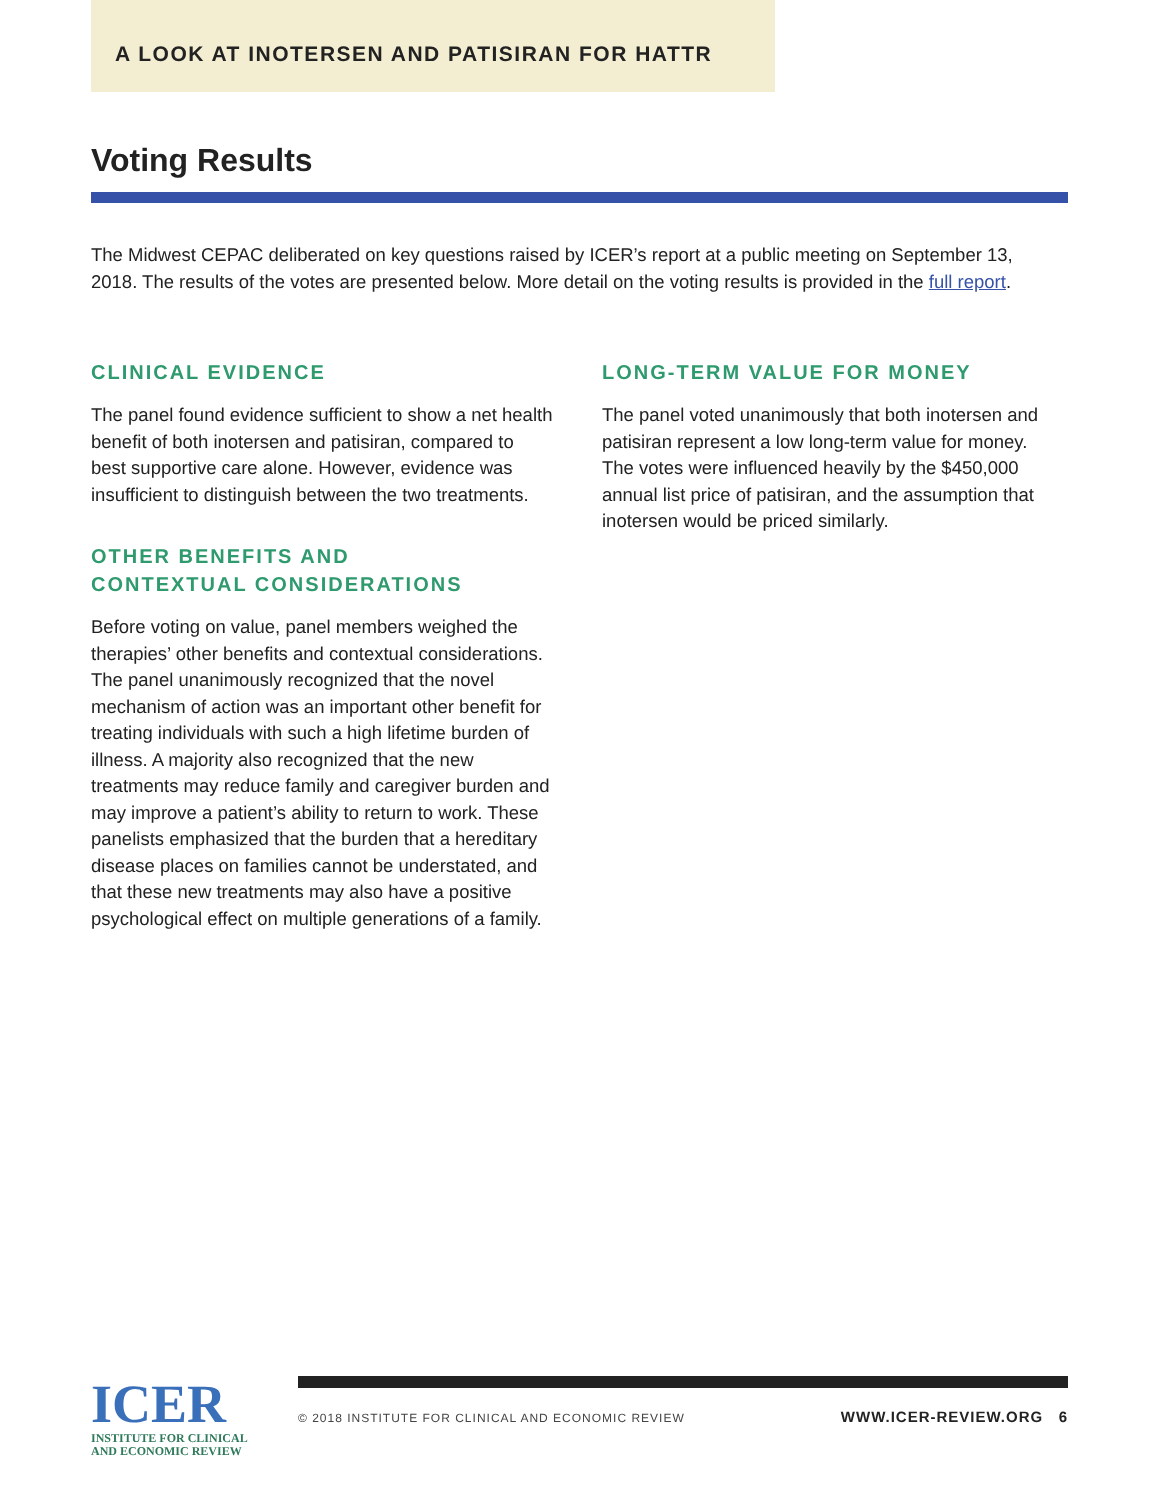A LOOK AT INOTERSEN AND PATISIRAN FOR HATTR
Voting Results
The Midwest CEPAC deliberated on key questions raised by ICER’s report at a public meeting on September 13, 2018. The results of the votes are presented below. More detail on the voting results is provided in the full report.
CLINICAL EVIDENCE
The panel found evidence sufficient to show a net health benefit of both inotersen and patisiran, compared to best supportive care alone. However, evidence was insufficient to distinguish between the two treatments.
OTHER BENEFITS AND
CONTEXTUAL CONSIDERATIONS
Before voting on value, panel members weighed the therapies’ other benefits and contextual considerations. The panel unanimously recognized that the novel mechanism of action was an important other benefit for treating individuals with such a high lifetime burden of illness. A majority also recognized that the new treatments may reduce family and caregiver burden and may improve a patient’s ability to return to work. These panelists emphasized that the burden that a hereditary disease places on families cannot be understated, and that these new treatments may also have a positive psychological effect on multiple generations of a family.
LONG-TERM VALUE FOR MONEY
The panel voted unanimously that both inotersen and patisiran represent a low long-term value for money. The votes were influenced heavily by the $450,000 annual list price of patisiran, and the assumption that inotersen would be priced similarly.
ICER
INSTITUTE FOR CLINICAL
AND ECONOMIC REVIEW
© 2018 INSTITUTE FOR CLINICAL AND ECONOMIC REVIEW
WWW.ICER-REVIEW.ORG 6